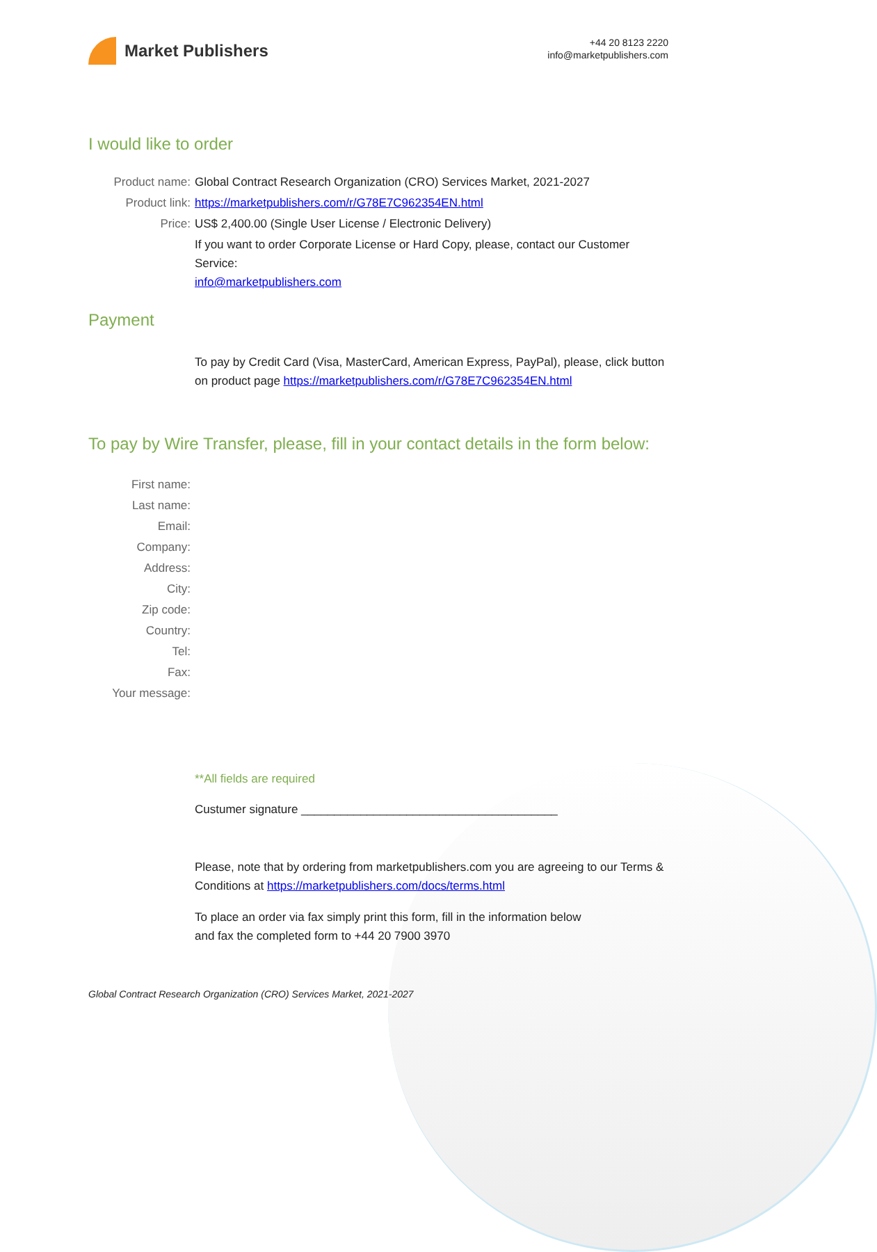Market Publishers
+44 20 8123 2220
info@marketpublishers.com
I would like to order
Product name: Global Contract Research Organization (CRO) Services Market, 2021-2027
Product link: https://marketpublishers.com/r/G78E7C962354EN.html
Price: US$ 2,400.00 (Single User License / Electronic Delivery)
If you want to order Corporate License or Hard Copy, please, contact our Customer Service:
info@marketpublishers.com
Payment
To pay by Credit Card (Visa, MasterCard, American Express, PayPal), please, click button on product page https://marketpublishers.com/r/G78E7C962354EN.html
To pay by Wire Transfer, please, fill in your contact details in the form below:
First name:
Last name:
Email:
Company:
Address:
City:
Zip code:
Country:
Tel:
Fax:
Your message:
**All fields are required
Custumer signature _______________________________________
Please, note that by ordering from marketpublishers.com you are agreeing to our Terms & Conditions at https://marketpublishers.com/docs/terms.html
To place an order via fax simply print this form, fill in the information below
and fax the completed form to +44 20 7900 3970
Global Contract Research Organization (CRO) Services Market, 2021-2027